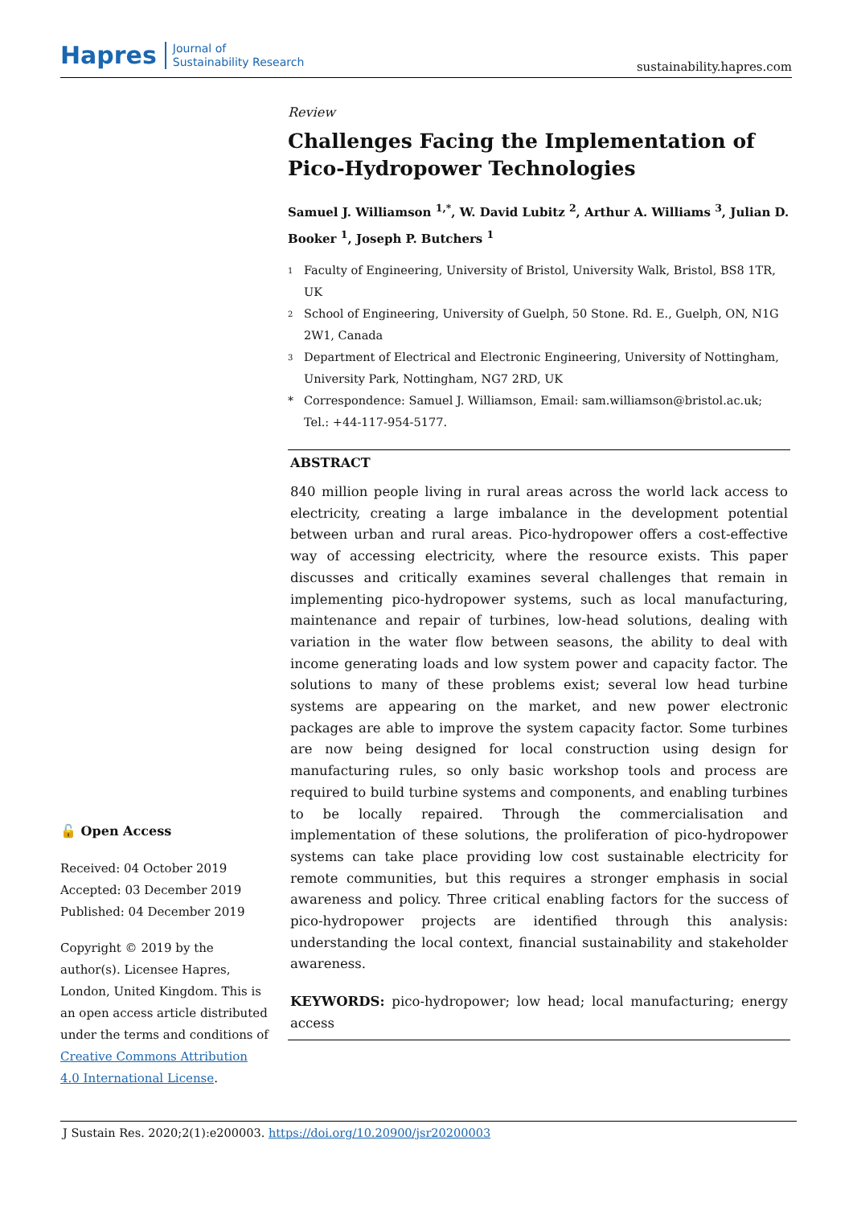Hapres Journal of
Sustainability Research
sustainability.hapres.com
Review
Challenges Facing the Implementation of Pico-Hydropower Technologies
Samuel J. Williamson <sup>1,*</sup>, W. David Lubitz <sup>2</sup>, Arthur A. Williams <sup>3</sup>, Julian D. Booker <sup>1</sup>, Joseph P. Butchers <sup>1</sup>
1 Faculty of Engineering, University of Bristol, University Walk, Bristol, BS8 1TR, UK
2 School of Engineering, University of Guelph, 50 Stone. Rd. E., Guelph, ON, N1G 2W1, Canada
3 Department of Electrical and Electronic Engineering, University of Nottingham, University Park, Nottingham, NG7 2RD, UK
* Correspondence: Samuel J. Williamson, Email: sam.williamson@bristol.ac.uk; Tel.: +44-117-954-5177.
ABSTRACT
840 million people living in rural areas across the world lack access to electricity, creating a large imbalance in the development potential between urban and rural areas. Pico-hydropower offers a cost-effective way of accessing electricity, where the resource exists. This paper discusses and critically examines several challenges that remain in implementing pico-hydropower systems, such as local manufacturing, maintenance and repair of turbines, low-head solutions, dealing with variation in the water flow between seasons, the ability to deal with income generating loads and low system power and capacity factor. The solutions to many of these problems exist; several low head turbine systems are appearing on the market, and new power electronic packages are able to improve the system capacity factor. Some turbines are now being designed for local construction using design for manufacturing rules, so only basic workshop tools and process are required to build turbine systems and components, and enabling turbines to be locally repaired. Through the commercialisation and implementation of these solutions, the proliferation of pico-hydropower systems can take place providing low cost sustainable electricity for remote communities, but this requires a stronger emphasis in social awareness and policy. Three critical enabling factors for the success of pico-hydropower projects are identified through this analysis: understanding the local context, financial sustainability and stakeholder awareness.
KEYWORDS: pico-hydropower; low head; local manufacturing; energy access
🔓 Open Access
Received: 04 October 2019
Accepted: 03 December 2019
Published: 04 December 2019
Copyright © 2019 by the author(s). Licensee Hapres, London, United Kingdom. This is an open access article distributed under the terms and conditions of Creative Commons Attribution 4.0 International License.
J Sustain Res. 2020;2(1):e200003. https://doi.org/10.20900/jsr20200003